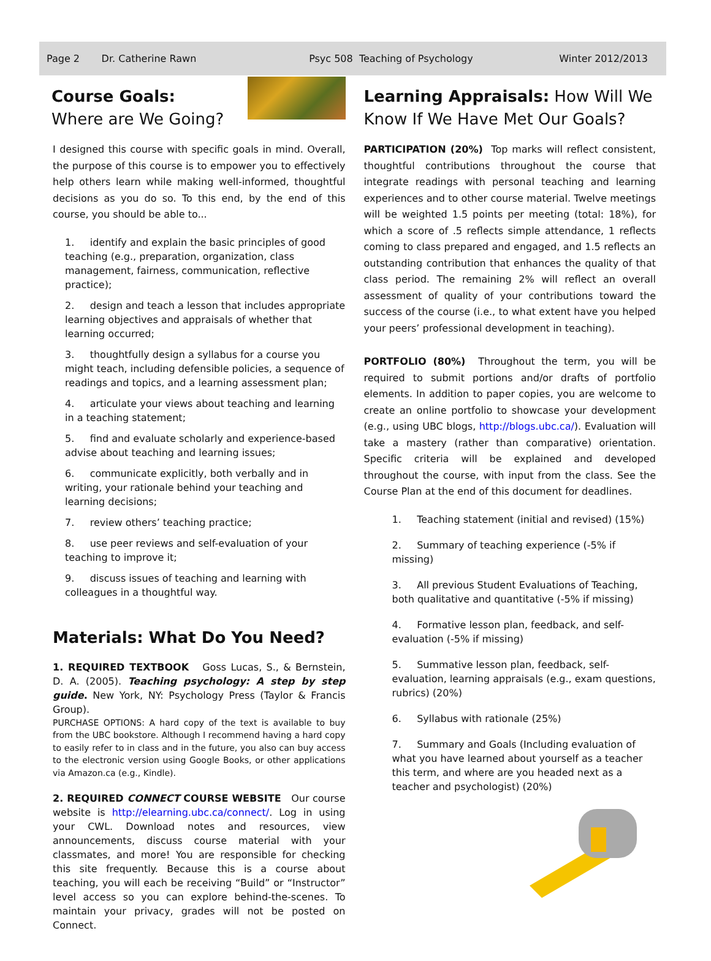Page 2 Dr. Catherine Rawn Psyc 508 Teaching of Psychology Winter 2012/2013
Course Goals:
Where are We Going?
I designed this course with specific goals in mind. Overall, the purpose of this course is to empower you to effectively help others learn while making well-informed, thoughtful decisions as you do so. To this end, by the end of this course, you should be able to...
1. identify and explain the basic principles of good teaching (e.g., preparation, organization, class management, fairness, communication, reflective practice);
2. design and teach a lesson that includes appropriate learning objectives and appraisals of whether that learning occurred;
3. thoughtfully design a syllabus for a course you might teach, including defensible policies, a sequence of readings and topics, and a learning assessment plan;
4. articulate your views about teaching and learning in a teaching statement;
5. find and evaluate scholarly and experience-based advise about teaching and learning issues;
6. communicate explicitly, both verbally and in writing, your rationale behind your teaching and learning decisions;
7. review others’ teaching practice;
8. use peer reviews and self-evaluation of your teaching to improve it;
9. discuss issues of teaching and learning with colleagues in a thoughtful way.
Materials: What Do You Need?
1. REQUIRED TEXTBOOK Goss Lucas, S., & Bernstein, D. A. (2005). Teaching psychology: A step by step guide. New York, NY: Psychology Press (Taylor & Francis Group).
PURCHASE OPTIONS: A hard copy of the text is available to buy from the UBC bookstore. Although I recommend having a hard copy to easily refer to in class and in the future, you also can buy access to the electronic version using Google Books, or other applications via Amazon.ca (e.g., Kindle).
2. REQUIRED CONNECT COURSE WEBSITE Our course website is http://elearning.ubc.ca/connect/. Log in using your CWL. Download notes and resources, view announcements, discuss course material with your classmates, and more! You are responsible for checking this site frequently. Because this is a course about teaching, you will each be receiving “Build” or “Instructor” level access so you can explore behind-the-scenes. To maintain your privacy, grades will not be posted on Connect.
Learning Appraisals: How Will We Know If We Have Met Our Goals?
PARTICIPATION (20%) Top marks will reflect consistent, thoughtful contributions throughout the course that integrate readings with personal teaching and learning experiences and to other course material. Twelve meetings will be weighted 1.5 points per meeting (total: 18%), for which a score of .5 reflects simple attendance, 1 reflects coming to class prepared and engaged, and 1.5 reflects an outstanding contribution that enhances the quality of that class period. The remaining 2% will reflect an overall assessment of quality of your contributions toward the success of the course (i.e., to what extent have you helped your peers’ professional development in teaching).
PORTFOLIO (80%) Throughout the term, you will be required to submit portions and/or drafts of portfolio elements. In addition to paper copies, you are welcome to create an online portfolio to showcase your development (e.g., using UBC blogs, http://blogs.ubc.ca/). Evaluation will take a mastery (rather than comparative) orientation. Specific criteria will be explained and developed throughout the course, with input from the class. See the Course Plan at the end of this document for deadlines.
1. Teaching statement (initial and revised) (15%)
2. Summary of teaching experience (-5% if missing)
3. All previous Student Evaluations of Teaching, both qualitative and quantitative (-5% if missing)
4. Formative lesson plan, feedback, and self-evaluation (-5% if missing)
5. Summative lesson plan, feedback, self-evaluation, learning appraisals (e.g., exam questions, rubrics) (20%)
6. Syllabus with rationale (25%)
7. Summary and Goals (Including evaluation of what you have learned about yourself as a teacher this term, and where are you headed next as a teacher and psychologist) (20%)